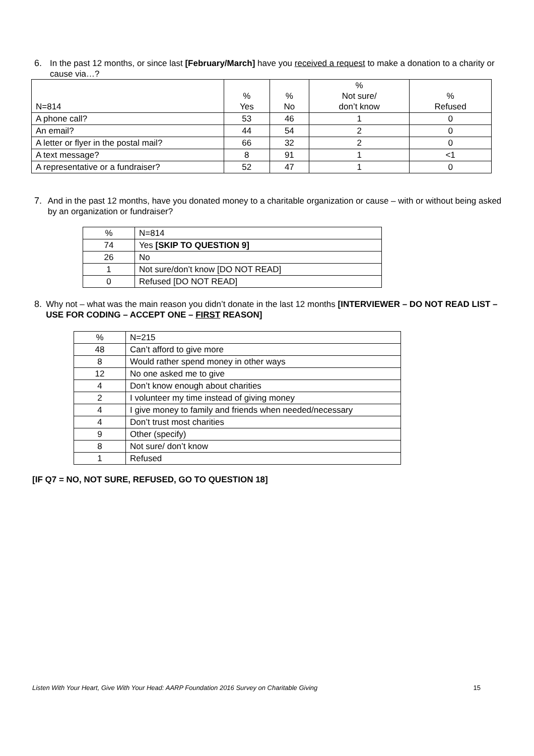6. In the past 12 months, or since last [February/March] have you received a request to make a donation to a charity or cause via…?
| N=814 | % Yes | % No | % Not sure/ don’t know | % Refused |
| A phone call? | 53 | 46 | 1 | 0 |
| An email? | 44 | 54 | 2 | 0 |
| A letter or flyer in the postal mail? | 66 | 32 | 2 | 0 |
| A text message? | 8 | 91 | 1 | <1 |
| A representative or a fundraiser? | 52 | 47 | 1 | 0 |
7. And in the past 12 months, have you donated money to a charitable organization or cause – with or without being asked by an organization or fundraiser?
| % | N=814 |
| 74 | Yes [SKIP TO QUESTION 9] |
| 26 | No |
| 1 | Not sure/don’t know [DO NOT READ] |
| 0 | Refused [DO NOT READ] |
8. Why not – what was the main reason you didn’t donate in the last 12 months [INTERVIEWER – DO NOT READ LIST – USE FOR CODING – ACCEPT ONE – FIRST REASON]
| % | N=215 |
| 48 | Can’t afford to give more |
| 8 | Would rather spend money in other ways |
| 12 | No one asked me to give |
| 4 | Don’t know enough about charities |
| 2 | I volunteer my time instead of giving money |
| 4 | I give money to family and friends when needed/necessary |
| 4 | Don’t trust most charities |
| 9 | Other (specify) |
| 8 | Not sure/ don’t know |
| 1 | Refused |
[IF Q7 = NO, NOT SURE, REFUSED, GO TO QUESTION 18]
Listen With Your Heart, Give With Your Head: AARP Foundation 2016 Survey on Charitable Giving 15